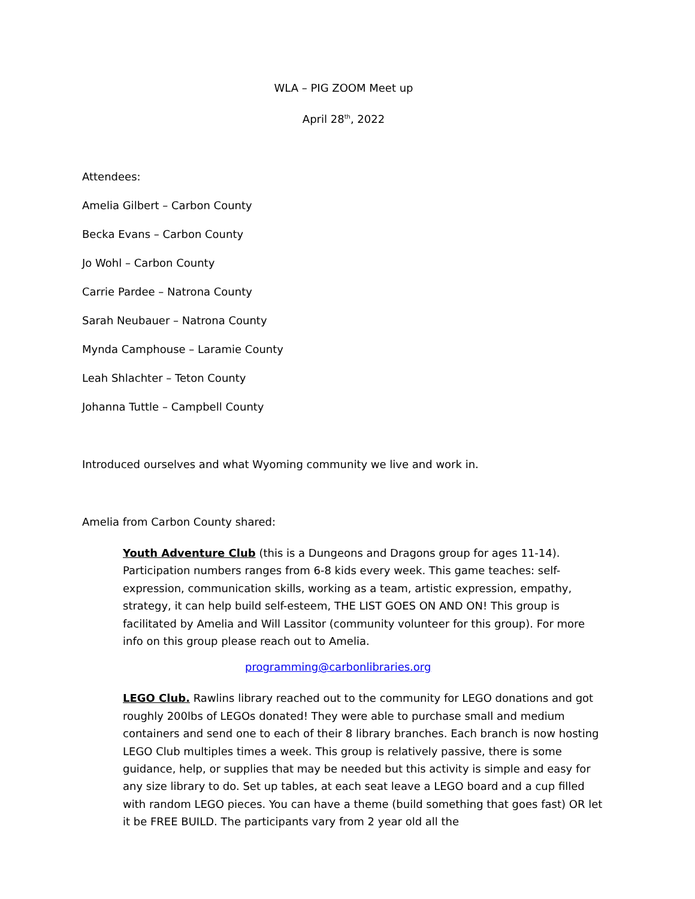WLA – PIG ZOOM Meet up
April 28<sup>th</sup>, 2022
Attendees:
Amelia Gilbert – Carbon County
Becka Evans – Carbon County
Jo Wohl – Carbon County
Carrie Pardee – Natrona County
Sarah Neubauer – Natrona County
Mynda Camphouse – Laramie County
Leah Shlachter – Teton County
Johanna Tuttle – Campbell County
Introduced ourselves and what Wyoming community we live and work in.
Amelia from Carbon County shared:
Youth Adventure Club (this is a Dungeons and Dragons group for ages 11-14). Participation numbers ranges from 6-8 kids every week. This game teaches: self-expression, communication skills, working as a team, artistic expression, empathy, strategy, it can help build self-esteem, THE LIST GOES ON AND ON! This group is facilitated by Amelia and Will Lassitor (community volunteer for this group). For more info on this group please reach out to Amelia.
programming@carbonlibraries.org
LEGO Club. Rawlins library reached out to the community for LEGO donations and got roughly 200lbs of LEGOs donated! They were able to purchase small and medium containers and send one to each of their 8 library branches. Each branch is now hosting LEGO Club multiples times a week. This group is relatively passive, there is some guidance, help, or supplies that may be needed but this activity is simple and easy for any size library to do. Set up tables, at each seat leave a LEGO board and a cup filled with random LEGO pieces. You can have a theme (build something that goes fast) OR let it be FREE BUILD. The participants vary from 2 year old all the